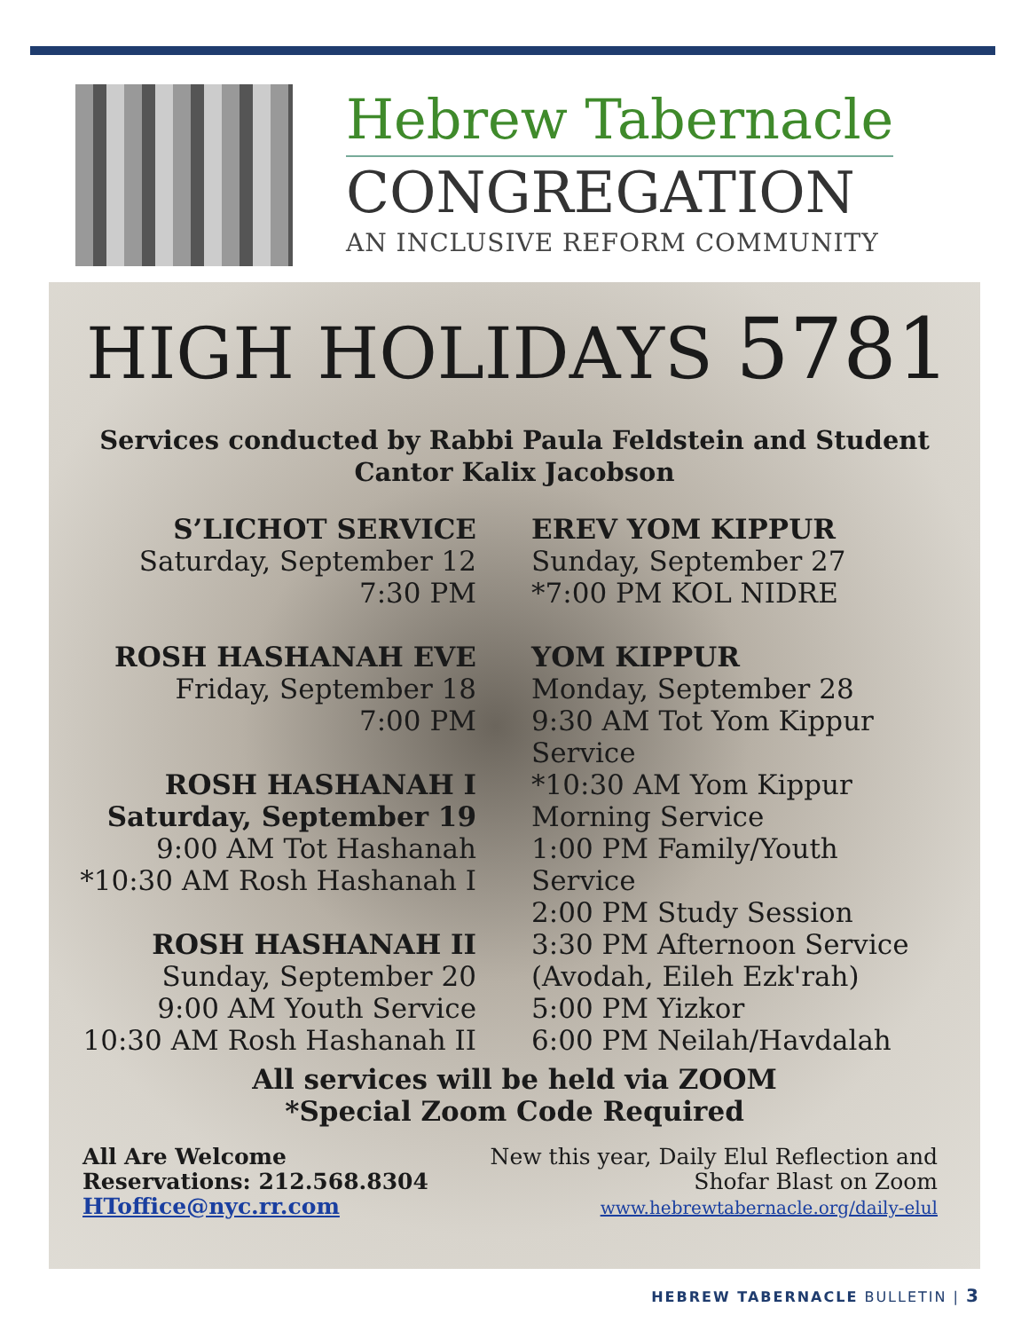Hebrew Tabernacle
CONGREGATION
AN INCLUSIVE REFORM COMMUNITY
HIGH HOLIDAYS 5781
Services conducted by Rabbi Paula Feldstein and Student
Cantor Kalix Jacobson
S’LICHOT SERVICE
Saturday, September 12
7:30 PM
ROSH HASHANAH EVE
Friday, September 18
7:00 PM
ROSH HASHANAH I
Saturday, September 19
9:00 AM Tot Hashanah
*10:30 AM Rosh Hashanah I
ROSH HASHANAH II
Sunday, September 20
9:00 AM Youth Service
10:30 AM Rosh Hashanah II
EREV YOM KIPPUR
Sunday, September 27
*7:00 PM KOL NIDRE
YOM KIPPUR
Monday, September 28
9:30 AM Tot Yom Kippur Service
*10:30 AM Yom Kippur Morning Service
1:00 PM Family/Youth Service
2:00 PM Study Session
3:30 PM Afternoon Service (Avodah, Eileh Ezk'rah)
5:00 PM Yizkor
6:00 PM Neilah/Havdalah
All services will be held via ZOOM
*Special Zoom Code Required
All Are Welcome
Reservations: 212.568.8304
HToffice@nyc.rr.com
New this year, Daily Elul Reflection and
Shofar Blast on Zoom
www.hebrewtabernacle.org/daily-elul
HEBREW TABERNACLE BULLETIN | 3